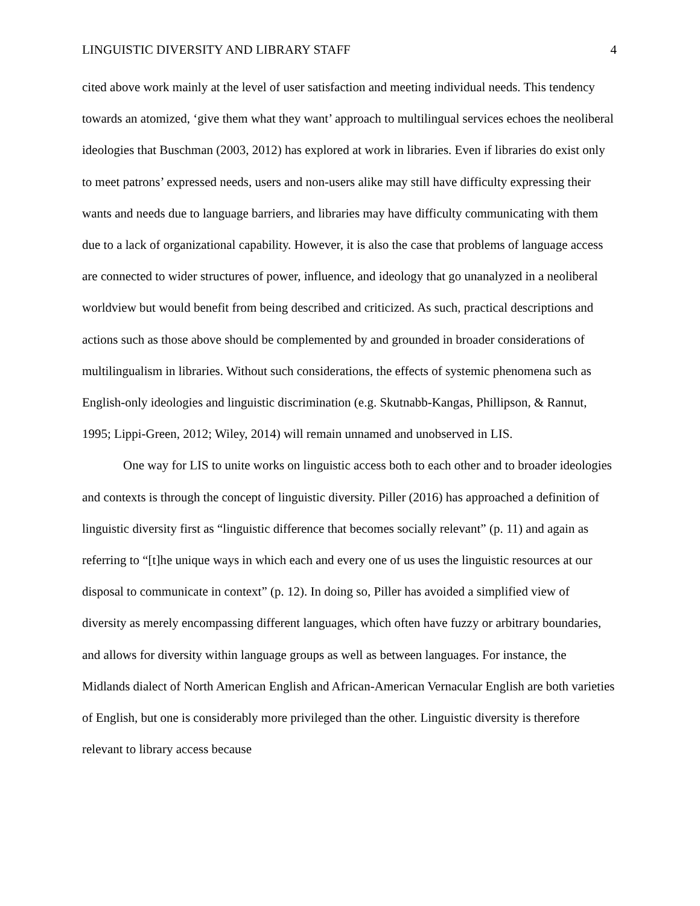LINGUISTIC DIVERSITY AND LIBRARY STAFF 4
cited above work mainly at the level of user satisfaction and meeting individual needs. This tendency towards an atomized, ‘give them what they want’ approach to multilingual services echoes the neoliberal ideologies that Buschman (2003, 2012) has explored at work in libraries. Even if libraries do exist only to meet patrons’ expressed needs, users and non-users alike may still have difficulty expressing their wants and needs due to language barriers, and libraries may have difficulty communicating with them due to a lack of organizational capability. However, it is also the case that problems of language access are connected to wider structures of power, influence, and ideology that go unanalyzed in a neoliberal worldview but would benefit from being described and criticized. As such, practical descriptions and actions such as those above should be complemented by and grounded in broader considerations of multilingualism in libraries. Without such considerations, the effects of systemic phenomena such as English-only ideologies and linguistic discrimination (e.g. Skutnabb-Kangas, Phillipson, & Rannut, 1995; Lippi-Green, 2012; Wiley, 2014) will remain unnamed and unobserved in LIS.
One way for LIS to unite works on linguistic access both to each other and to broader ideologies and contexts is through the concept of linguistic diversity. Piller (2016) has approached a definition of linguistic diversity first as “linguistic difference that becomes socially relevant” (p. 11) and again as referring to “[t]he unique ways in which each and every one of us uses the linguistic resources at our disposal to communicate in context” (p. 12). In doing so, Piller has avoided a simplified view of diversity as merely encompassing different languages, which often have fuzzy or arbitrary boundaries, and allows for diversity within language groups as well as between languages. For instance, the Midlands dialect of North American English and African-American Vernacular English are both varieties of English, but one is considerably more privileged than the other. Linguistic diversity is therefore relevant to library access because